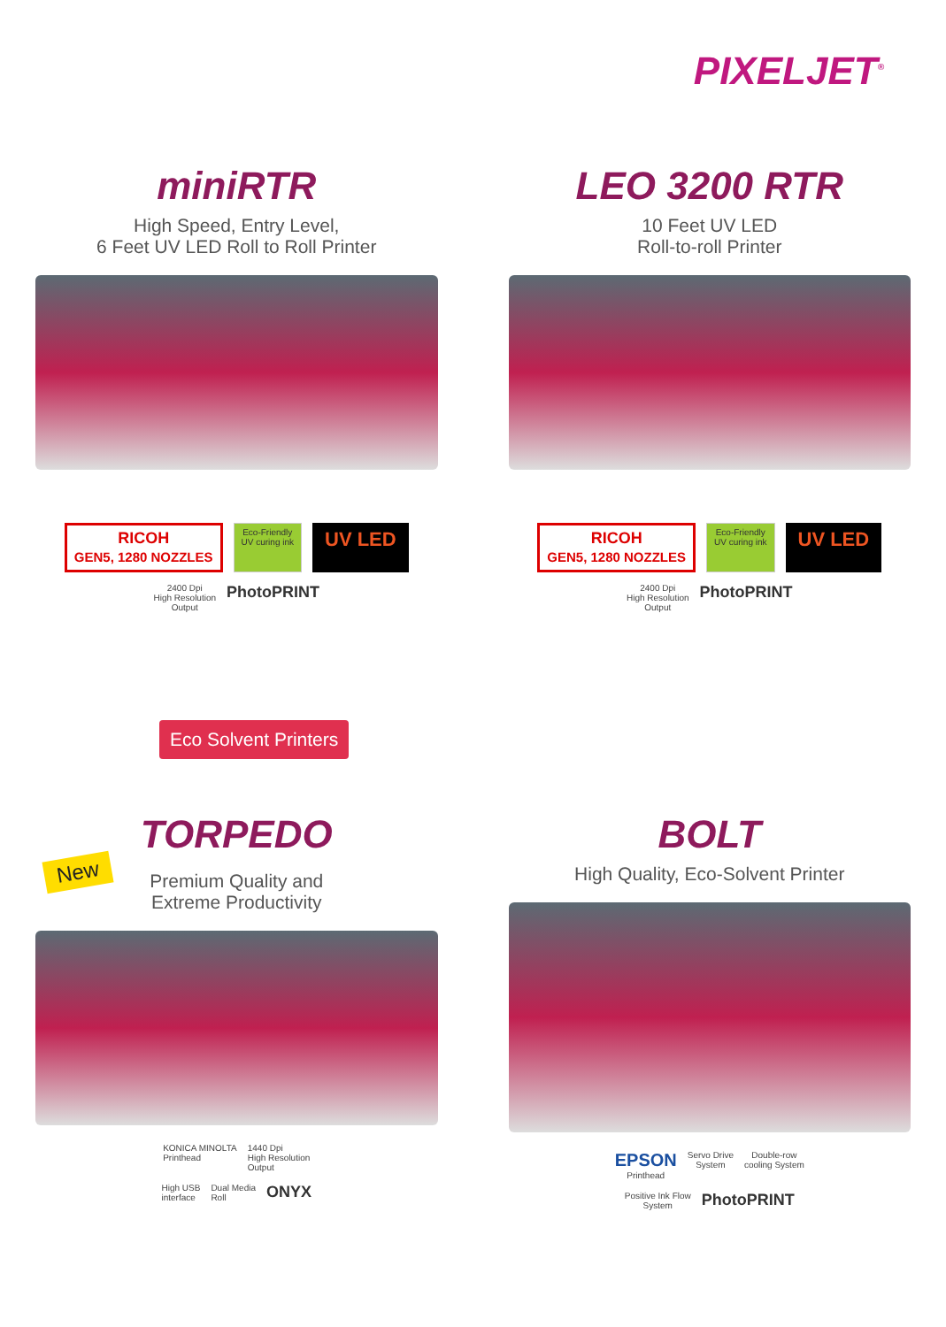PIXELJET<sup>®</sup>
miniRTR
High Speed, Entry Level,
6 Feet UV LED Roll to Roll Printer
RICOH
GEN5, 1280 NOZZLES Eco-Friendly
UV curing ink UV LED
2400 Dpi
High Resolution
Output PhotoPRINT
LEO 3200 RTR
10 Feet UV LED
Roll-to-roll Printer
RICOH
GEN5, 1280 NOZZLES Eco-Friendly
UV curing ink UV LED
2400 Dpi
High Resolution
Output PhotoPRINT
Eco Solvent Printers
TORPEDO
New
Premium Quality and
Extreme Productivity
KONICA MINOLTA
Printhead 1440 Dpi
High Resolution
Output
High USB
interface Dual Media
Roll ONYX
BOLT
High Quality, Eco-Solvent Printer
EPSON
Printhead Servo Drive
System Double-row
cooling System
Positive Ink Flow
System PhotoPRINT